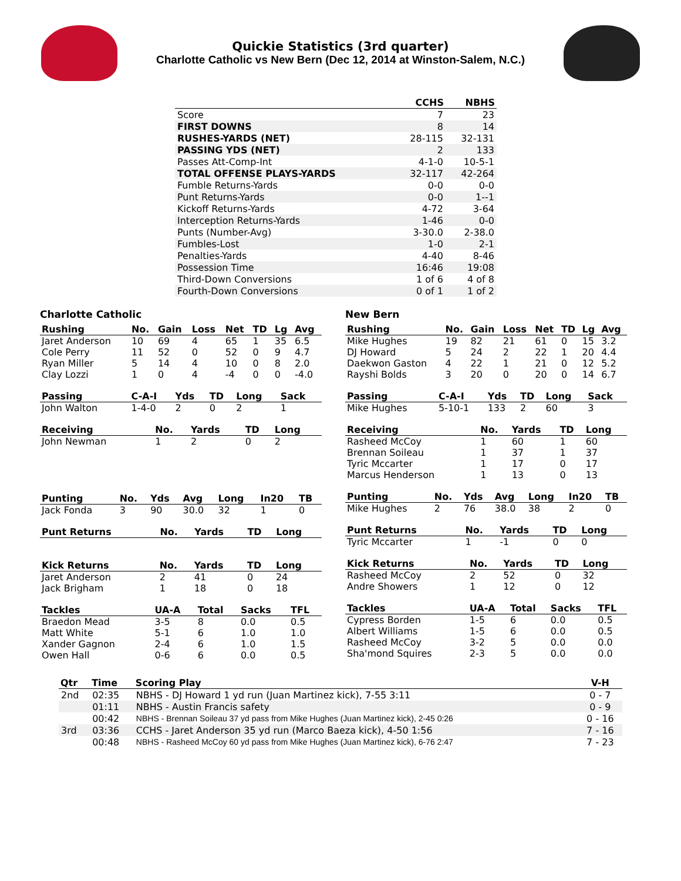Quickie Statistics (3rd quarter)
Charlotte Catholic vs New Bern (Dec 12, 2014 at Winston-Salem, N.C.)
| | CCHS | NBHS |
| --- | --- | --- |
| Score | 7 | 23 |
| FIRST DOWNS | 8 | 14 |
| RUSHES-YARDS (NET) | 28-115 | 32-131 |
| PASSING YDS (NET) | 2 | 133 |
| Passes Att-Comp-Int | 4-1-0 | 10-5-1 |
| TOTAL OFFENSE PLAYS-YARDS | 32-117 | 42-264 |
| Fumble Returns-Yards | 0-0 | 0-0 |
| Punt Returns-Yards | 0-0 | 1--1 |
| Kickoff Returns-Yards | 4-72 | 3-64 |
| Interception Returns-Yards | 1-46 | 0-0 |
| Punts (Number-Avg) | 3-30.0 | 2-38.0 |
| Fumbles-Lost | 1-0 | 2-1 |
| Penalties-Yards | 4-40 | 8-46 |
| Possession Time | 16:46 | 19:08 |
| Third-Down Conversions | 1 of 6 | 4 of 8 |
| Fourth-Down Conversions | 0 of 1 | 1 of 2 |
Charlotte Catholic
| Rushing | No. | Gain | Loss | Net | TD | Lg | Avg |
| --- | --- | --- | --- | --- | --- | --- | --- |
| Jaret Anderson | 10 | 69 | 4 | 65 | 1 | 35 | 6.5 |
| Cole Perry | 11 | 52 | 0 | 52 | 0 | 9 | 4.7 |
| Ryan Miller | 5 | 14 | 4 | 10 | 0 | 8 | 2.0 |
| Clay Lozzi | 1 | 0 | 4 | -4 | 0 | 0 | -4.0 |
| Passing | C-A-I | Yds | TD | Long | Sack |
| --- | --- | --- | --- | --- | --- |
| John Walton | 1-4-0 | 2 | 0 | 2 | 1 |
| Receiving | No. | Yards | TD | Long |
| --- | --- | --- | --- | --- |
| John Newman | 1 | 2 | 0 | 2 |
| Punting | No. | Yds | Avg | Long | In20 | TB |
| --- | --- | --- | --- | --- | --- | --- |
| Jack Fonda | 3 | 90 | 30.0 | 32 | 1 | 0 |
| Punt Returns | No. | Yards | TD | Long |
| --- | --- | --- | --- | --- |
| Kick Returns | No. | Yards | TD | Long |
| --- | --- | --- | --- | --- |
| Jaret Anderson | 2 | 41 | 0 | 24 |
| Jack Brigham | 1 | 18 | 0 | 18 |
| Tackles | UA-A | Total | Sacks | TFL |
| --- | --- | --- | --- | --- |
| Braedon Mead | 3-5 | 8 | 0.0 | 0.5 |
| Matt White | 5-1 | 6 | 1.0 | 1.0 |
| Xander Gagnon | 2-4 | 6 | 1.0 | 1.5 |
| Owen Hall | 0-6 | 6 | 0.0 | 0.5 |
New Bern
| Rushing | No. | Gain | Loss | Net | TD | Lg | Avg |
| --- | --- | --- | --- | --- | --- | --- | --- |
| Mike Hughes | 19 | 82 | 21 | 61 | 0 | 15 | 3.2 |
| DJ Howard | 5 | 24 | 2 | 22 | 1 | 20 | 4.4 |
| Daekwon Gaston | 4 | 22 | 1 | 21 | 0 | 12 | 5.2 |
| Rayshi Bolds | 3 | 20 | 0 | 20 | 0 | 14 | 6.7 |
| Passing | C-A-I | Yds | TD | Long | Sack |
| --- | --- | --- | --- | --- | --- |
| Mike Hughes | 5-10-1 | 133 | 2 | 60 | 3 |
| Receiving | No. | Yards | TD | Long |
| --- | --- | --- | --- | --- |
| Rasheed McCoy | 1 | 60 | 1 | 60 |
| Brennan Soileau | 1 | 37 | 1 | 37 |
| Tyric Mccarter | 1 | 17 | 0 | 17 |
| Marcus Henderson | 1 | 13 | 0 | 13 |
| Punting | No. | Yds | Avg | Long | In20 | TB |
| --- | --- | --- | --- | --- | --- | --- |
| Mike Hughes | 2 | 76 | 38.0 | 38 | 2 | 0 |
| Punt Returns | No. | Yards | TD | Long |
| --- | --- | --- | --- | --- |
| Tyric Mccarter | 1 | -1 | 0 | 0 |
| Kick Returns | No. | Yards | TD | Long |
| --- | --- | --- | --- | --- |
| Rasheed McCoy | 2 | 52 | 0 | 32 |
| Andre Showers | 1 | 12 | 0 | 12 |
| Tackles | UA-A | Total | Sacks | TFL |
| --- | --- | --- | --- | --- |
| Cypress Borden | 1-5 | 6 | 0.0 | 0.5 |
| Albert Williams | 1-5 | 6 | 0.0 | 0.5 |
| Rasheed McCoy | 3-2 | 5 | 0.0 | 0.0 |
| Sha'mond Squires | 2-3 | 5 | 0.0 | 0.0 |
| Qtr | Time | Scoring Play | V-H |
| --- | --- | --- | --- |
| 2nd | 02:35 | NBHS - DJ Howard 1 yd run (Juan Martinez kick), 7-55 3:11 | 0 - 7 |
| | 01:11 | NBHS - Austin Francis safety | 0 - 9 |
| | 00:42 | NBHS - Brennan Soileau 37 yd pass from Mike Hughes (Juan Martinez kick), 2-45 0:26 | 0 - 16 |
| 3rd | 03:36 | CCHS - Jaret Anderson 35 yd run (Marco Baeza kick), 4-50 1:56 | 7 - 16 |
| | 00:48 | NBHS - Rasheed McCoy 60 yd pass from Mike Hughes (Juan Martinez kick), 6-76 2:47 | 7 - 23 |